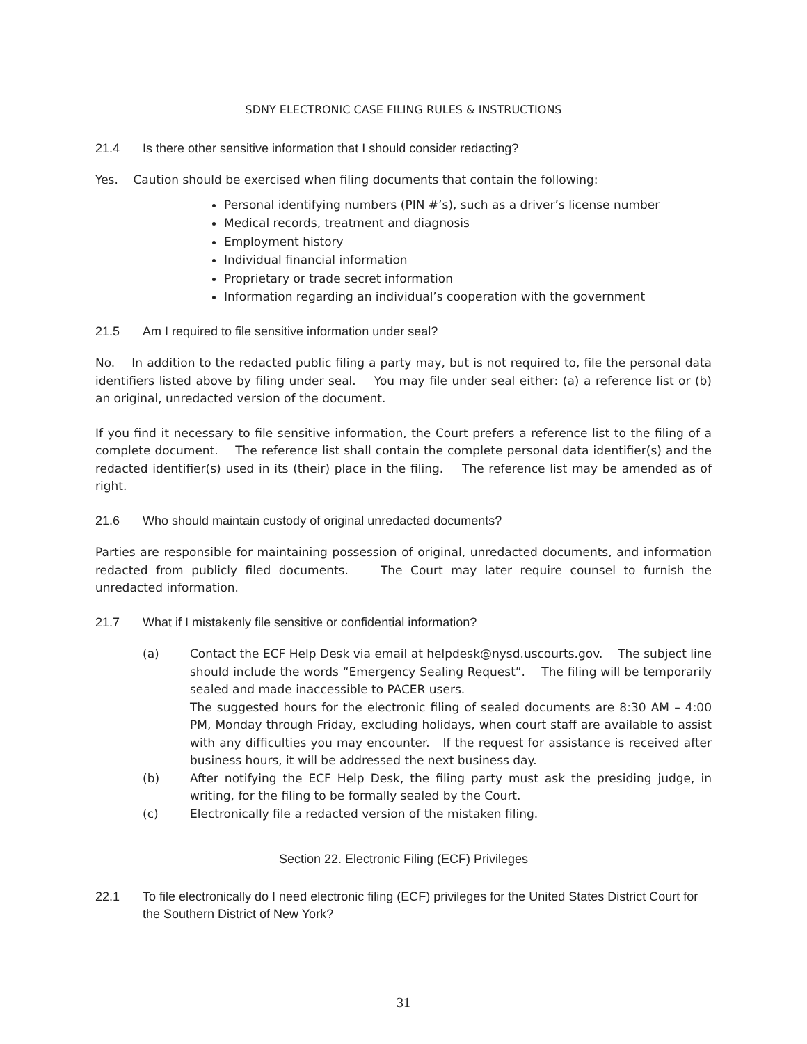SDNY ELECTRONIC CASE FILING RULES & INSTRUCTIONS
21.4 Is there other sensitive information that I should consider redacting?
Yes. Caution should be exercised when filing documents that contain the following:
Personal identifying numbers (PIN #’s), such as a driver’s license number
Medical records, treatment and diagnosis
Employment history
Individual financial information
Proprietary or trade secret information
Information regarding an individual’s cooperation with the government
21.5 Am I required to file sensitive information under seal?
No. In addition to the redacted public filing a party may, but is not required to, file the personal data identifiers listed above by filing under seal. You may file under seal either: (a) a reference list or (b) an original, unredacted version of the document.
If you find it necessary to file sensitive information, the Court prefers a reference list to the filing of a complete document. The reference list shall contain the complete personal data identifier(s) and the redacted identifier(s) used in its (their) place in the filing. The reference list may be amended as of right.
21.6 Who should maintain custody of original unredacted documents?
Parties are responsible for maintaining possession of original, unredacted documents, and information redacted from publicly filed documents. The Court may later require counsel to furnish the unredacted information.
21.7 What if I mistakenly file sensitive or confidential information?
(a) Contact the ECF Help Desk via email at helpdesk@nysd.uscourts.gov. The subject line should include the words “Emergency Sealing Request”. The filing will be temporarily sealed and made inaccessible to PACER users.
The suggested hours for the electronic filing of sealed documents are 8:30 AM – 4:00 PM, Monday through Friday, excluding holidays, when court staff are available to assist with any difficulties you may encounter. If the request for assistance is received after business hours, it will be addressed the next business day.
(b) After notifying the ECF Help Desk, the filing party must ask the presiding judge, in writing, for the filing to be formally sealed by the Court.
(c) Electronically file a redacted version of the mistaken filing.
Section 22. Electronic Filing (ECF) Privileges
22.1 To file electronically do I need electronic filing (ECF) privileges for the United States District Court for the Southern District of New York?
31